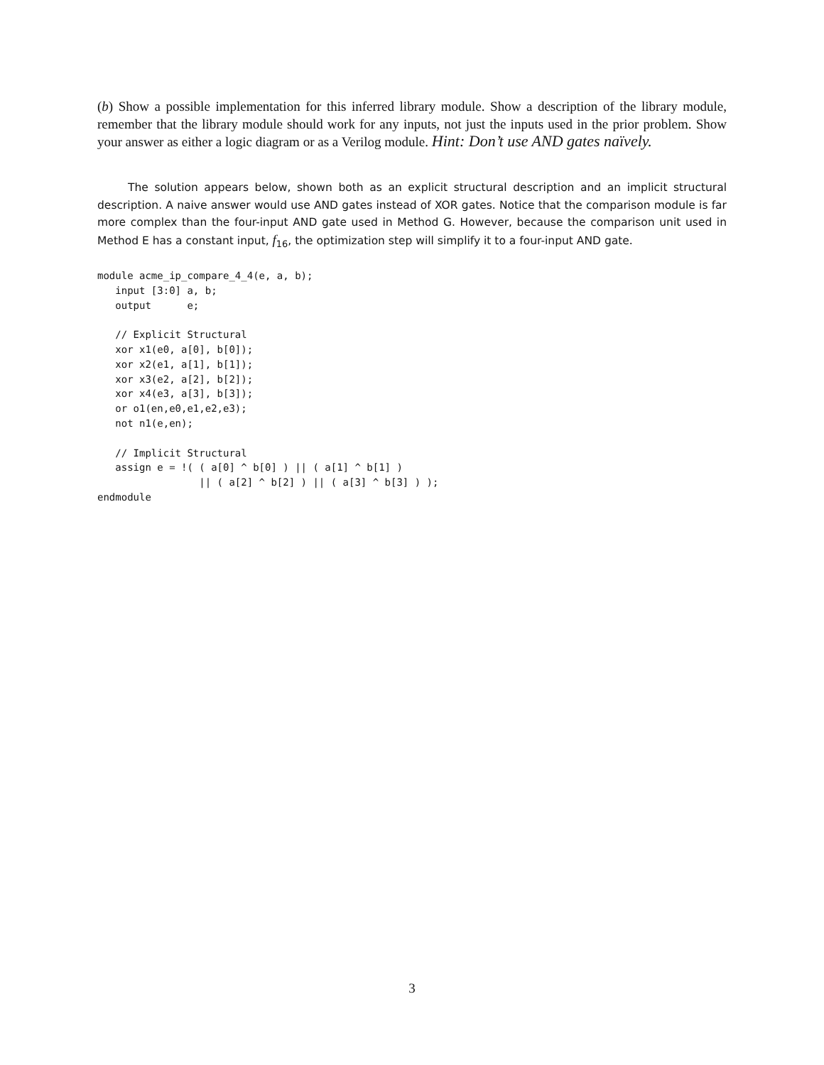(b) Show a possible implementation for this inferred library module. Show a description of the library module, remember that the library module should work for any inputs, not just the inputs used in the prior problem. Show your answer as either a logic diagram or as a Verilog module. Hint: Don’t use AND gates naïvely.
The solution appears below, shown both as an explicit structural description and an implicit structural description. A naive answer would use AND gates instead of XOR gates. Notice that the comparison module is far more complex than the four-input AND gate used in Method G. However, because the comparison unit used in Method E has a constant input, f<sub>16</sub>, the optimization step will simplify it to a four-input AND gate.
module acme_ip_compare_4_4(e, a, b);
   input [3:0] a, b;
   output      e;

   // Explicit Structural
   xor x1(e0, a[0], b[0]);
   xor x2(e1, a[1], b[1]);
   xor x3(e2, a[2], b[2]);
   xor x4(e3, a[3], b[3]);
   or o1(en,e0,e1,e2,e3);
   not n1(e,en);

   // Implicit Structural
   assign e = !( ( a[0] ^ b[0] ) || ( a[1] ^ b[1] )
                 || ( a[2] ^ b[2] ) || ( a[3] ^ b[3] ) );
endmodule
3